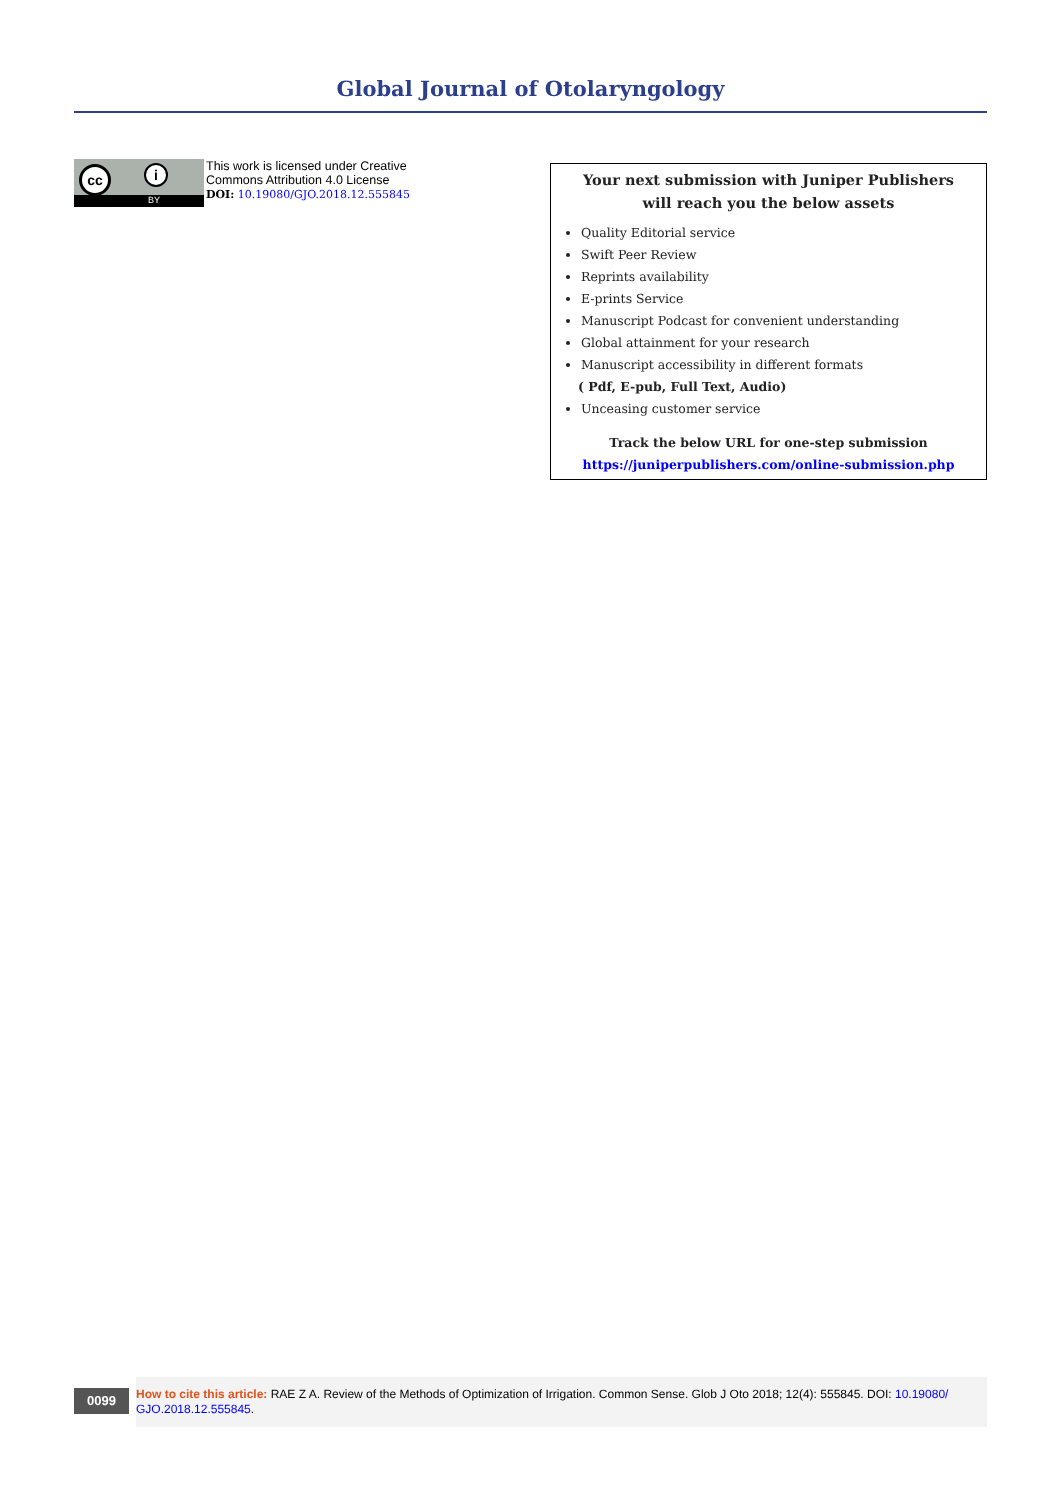Global Journal of Otolaryngology
cc i
BY
This work is licensed under Creative
Commons Attribution 4.0 License
DOI: 10.19080/GJO.2018.12.555845
Your next submission with Juniper Publishers
will reach you the below assets
Quality Editorial service
Swift Peer Review
Reprints availability
E-prints Service
Manuscript Podcast for convenient understanding
Global attainment for your research
Manuscript accessibility in different formats
( Pdf, E-pub, Full Text, Audio)
Unceasing customer service
Track the below URL for one-step submission
https://juniperpublishers.com/online-submission.php
0099
How to cite this article: RAE Z A. Review of the Methods of Optimization of Irrigation. Common Sense. Glob J Oto 2018; 12(4): 555845. DOI: 10.19080/ GJO.2018.12.555845.